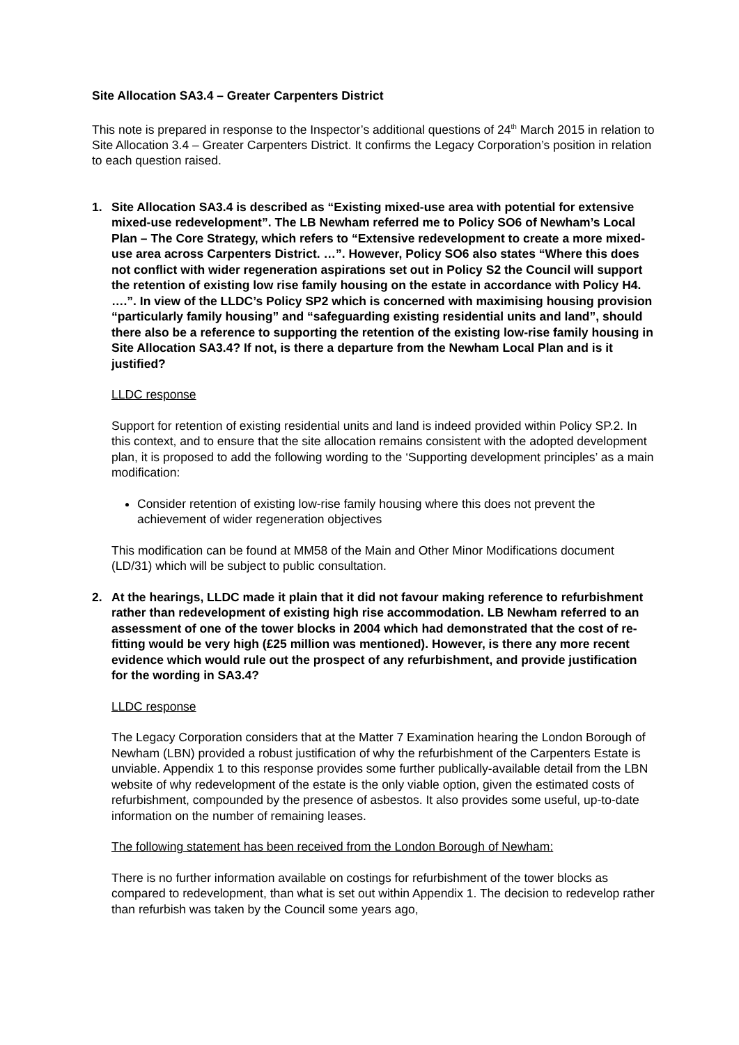Site Allocation SA3.4 – Greater Carpenters District
This note is prepared in response to the Inspector’s additional questions of 24<sup>th</sup> March 2015 in relation to Site Allocation 3.4 – Greater Carpenters District. It confirms the Legacy Corporation’s position in relation to each question raised.
1. Site Allocation SA3.4 is described as “Existing mixed-use area with potential for extensive mixed-use redevelopment”. The LB Newham referred me to Policy SO6 of Newham’s Local Plan – The Core Strategy, which refers to “Extensive redevelopment to create a more mixed-use area across Carpenters District. …”. However, Policy SO6 also states “Where this does not conflict with wider regeneration aspirations set out in Policy S2 the Council will support the retention of existing low rise family housing on the estate in accordance with Policy H4. ….”. In view of the LLDC’s Policy SP2 which is concerned with maximising housing provision “particularly family housing” and “safeguarding existing residential units and land”, should there also be a reference to supporting the retention of the existing low-rise family housing in Site Allocation SA3.4? If not, is there a departure from the Newham Local Plan and is it justified?
LLDC response
Support for retention of existing residential units and land is indeed provided within Policy SP.2. In this context, and to ensure that the site allocation remains consistent with the adopted development plan, it is proposed to add the following wording to the ‘Supporting development principles’ as a main modification:
Consider retention of existing low-rise family housing where this does not prevent the achievement of wider regeneration objectives
This modification can be found at MM58 of the Main and Other Minor Modifications document (LD/31) which will be subject to public consultation.
2. At the hearings, LLDC made it plain that it did not favour making reference to refurbishment rather than redevelopment of existing high rise accommodation. LB Newham referred to an assessment of one of the tower blocks in 2004 which had demonstrated that the cost of re-fitting would be very high (£25 million was mentioned). However, is there any more recent evidence which would rule out the prospect of any refurbishment, and provide justification for the wording in SA3.4?
LLDC response
The Legacy Corporation considers that at the Matter 7 Examination hearing the London Borough of Newham (LBN) provided a robust justification of why the refurbishment of the Carpenters Estate is unviable. Appendix 1 to this response provides some further publically-available detail from the LBN website of why redevelopment of the estate is the only viable option, given the estimated costs of refurbishment, compounded by the presence of asbestos. It also provides some useful, up-to-date information on the number of remaining leases.
The following statement has been received from the London Borough of Newham:
There is no further information available on costings for refurbishment of the tower blocks as compared to redevelopment, than what is set out within Appendix 1. The decision to redevelop rather than refurbish was taken by the Council some years ago,